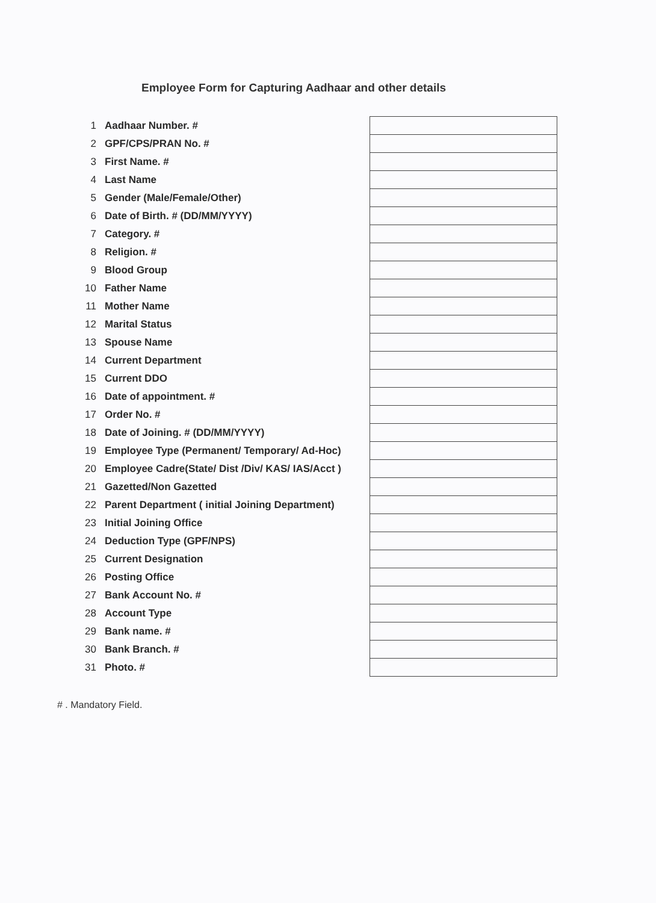Employee Form for Capturing Aadhaar and other details
| 1 | Aadhaar Number. # | |
| 2 | GPF/CPS/PRAN No. # | |
| 3 | First Name. # | |
| 4 | Last Name | |
| 5 | Gender (Male/Female/Other) | |
| 6 | Date of Birth. # (DD/MM/YYYY) | |
| 7 | Category. # | |
| 8 | Religion. # | |
| 9 | Blood Group | |
| 10 | Father Name | |
| 11 | Mother Name | |
| 12 | Marital Status | |
| 13 | Spouse Name | |
| 14 | Current Department | |
| 15 | Current DDO | |
| 16 | Date of appointment. # | |
| 17 | Order No. # | |
| 18 | Date of Joining. # (DD/MM/YYYY) | |
| 19 | Employee Type (Permanent/ Temporary/ Ad-Hoc) | |
| 20 | Employee Cadre(State/ Dist /Div/ KAS/ IAS/Acct ) | |
| 21 | Gazetted/Non Gazetted | |
| 22 | Parent Department ( initial Joining Department) | |
| 23 | Initial Joining Office | |
| 24 | Deduction Type (GPF/NPS) | |
| 25 | Current Designation | |
| 26 | Posting Office | |
| 27 | Bank Account No. # | |
| 28 | Account Type | |
| 29 | Bank name. # | |
| 30 | Bank Branch. # | |
| 31 | Photo. # | |
# . Mandatory Field.